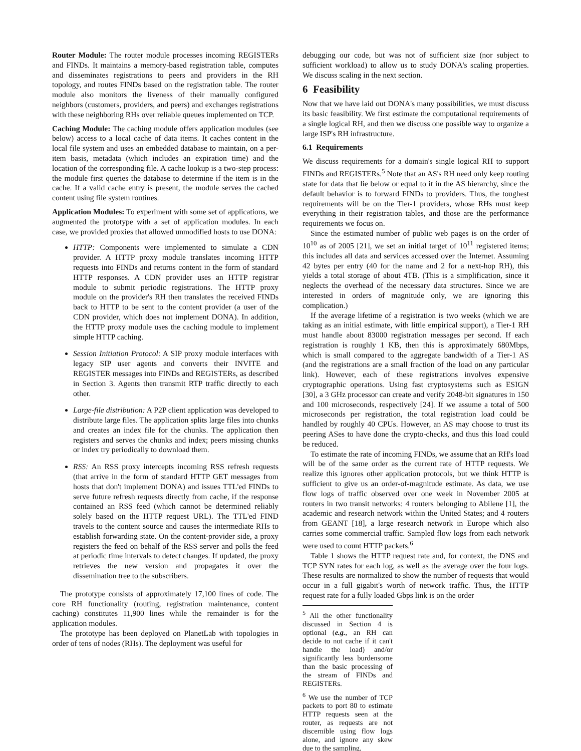Router Module: The router module processes incoming REGISTERs and FINDs. It maintains a memory-based registration table, computes and disseminates registrations to peers and providers in the RH topology, and routes FINDs based on the registration table. The router module also monitors the liveness of their manually configured neighbors (customers, providers, and peers) and exchanges registrations with these neighboring RHs over reliable queues implemented on TCP.
Caching Module: The caching module offers application modules (see below) access to a local cache of data items. It caches content in the local file system and uses an embedded database to maintain, on a per-item basis, metadata (which includes an expiration time) and the location of the corresponding file. A cache lookup is a two-step process: the module first queries the database to determine if the item is in the cache. If a valid cache entry is present, the module serves the cached content using file system routines.
Application Modules: To experiment with some set of applications, we augmented the prototype with a set of application modules. In each case, we provided proxies that allowed unmodified hosts to use DONA:
HTTP: Components were implemented to simulate a CDN provider. A HTTP proxy module translates incoming HTTP requests into FINDs and returns content in the form of standard HTTP responses. A CDN provider uses an HTTP registrar module to submit periodic registrations. The HTTP proxy module on the provider's RH then translates the received FINDs back to HTTP to be sent to the content provider (a user of the CDN provider, which does not implement DONA). In addition, the HTTP proxy module uses the caching module to implement simple HTTP caching.
Session Initiation Protocol: A SIP proxy module interfaces with legacy SIP user agents and converts their INVITE and REGISTER messages into FINDs and REGISTERs, as described in Section 3. Agents then transmit RTP traffic directly to each other.
Large-file distribution: A P2P client application was developed to distribute large files. The application splits large files into chunks and creates an index file for the chunks. The application then registers and serves the chunks and index; peers missing chunks or index try periodically to download them.
RSS: An RSS proxy intercepts incoming RSS refresh requests (that arrive in the form of standard HTTP GET messages from hosts that don't implement DONA) and issues TTL'ed FINDs to serve future refresh requests directly from cache, if the response contained an RSS feed (which cannot be determined reliably solely based on the HTTP request URL). The TTL'ed FIND travels to the content source and causes the intermediate RHs to establish forwarding state. On the content-provider side, a proxy registers the feed on behalf of the RSS server and polls the feed at periodic time intervals to detect changes. If updated, the proxy retrieves the new version and propagates it over the dissemination tree to the subscribers.
The prototype consists of approximately 17,100 lines of code. The core RH functionality (routing, registration maintenance, content caching) constitutes 11,900 lines while the remainder is for the application modules.
The prototype has been deployed on PlanetLab with topologies in order of tens of nodes (RHs). The deployment was useful for
debugging our code, but was not of sufficient size (nor subject to sufficient workload) to allow us to study DONA's scaling properties. We discuss scaling in the next section.
6 Feasibility
Now that we have laid out DONA's many possibilities, we must discuss its basic feasibility. We first estimate the computational requirements of a single logical RH, and then we discuss one possible way to organize a large ISP's RH infrastructure.
6.1 Requirements
We discuss requirements for a domain's single logical RH to support FINDs and REGISTERs.<sup>5</sup> Note that an AS's RH need only keep routing state for data that lie below or equal to it in the AS hierarchy, since the default behavior is to forward FINDs to providers. Thus, the toughest requirements will be on the Tier-1 providers, whose RHs must keep everything in their registration tables, and those are the performance requirements we focus on.
Since the estimated number of public web pages is on the order of 10<sup>10</sup> as of 2005 [21], we set an initial target of 10<sup>11</sup> registered items; this includes all data and services accessed over the Internet. Assuming 42 bytes per entry (40 for the name and 2 for a next-hop RH), this yields a total storage of about 4TB. (This is a simplification, since it neglects the overhead of the necessary data structures. Since we are interested in orders of magnitude only, we are ignoring this complication.)
If the average lifetime of a registration is two weeks (which we are taking as an initial estimate, with little empirical support), a Tier-1 RH must handle about 83000 registration messages per second. If each registration is roughly 1 KB, then this is approximately 680Mbps, which is small compared to the aggregate bandwidth of a Tier-1 AS (and the registrations are a small fraction of the load on any particular link). However, each of these registrations involves expensive cryptographic operations. Using fast cryptosystems such as ESIGN [30], a 3 GHz processor can create and verify 2048-bit signatures in 150 and 100 microseconds, respectively [24]. If we assume a total of 500 microseconds per registration, the total registration load could be handled by roughly 40 CPUs. However, an AS may choose to trust its peering ASes to have done the crypto-checks, and thus this load could be reduced.
To estimate the rate of incoming FINDs, we assume that an RH's load will be of the same order as the current rate of HTTP requests. We realize this ignores other application protocols, but we think HTTP is sufficient to give us an order-of-magnitude estimate. As data, we use flow logs of traffic observed over one week in November 2005 at routers in two transit networks: 4 routers belonging to Abilene [1], the academic and research network within the United States; and 4 routers from GEANT [18], a large research network in Europe which also carries some commercial traffic. Sampled flow logs from each network were used to count HTTP packets.<sup>6</sup>
Table 1 shows the HTTP request rate and, for context, the DNS and TCP SYN rates for each log, as well as the average over the four logs. These results are normalized to show the number of requests that would occur in a full gigabit's worth of network traffic. Thus, the HTTP request rate for a fully loaded Gbps link is on the order
<sup>5</sup> All the other functionality discussed in Section 4 is optional (e.g., an RH can decide to not cache if it can't handle the load) and/or significantly less burdensome than the basic processing of the stream of FINDs and REGISTERs.
<sup>6</sup> We use the number of TCP packets to port 80 to estimate HTTP requests seen at the router, as requests are not discernible using flow logs alone, and ignore any skew due to the sampling.